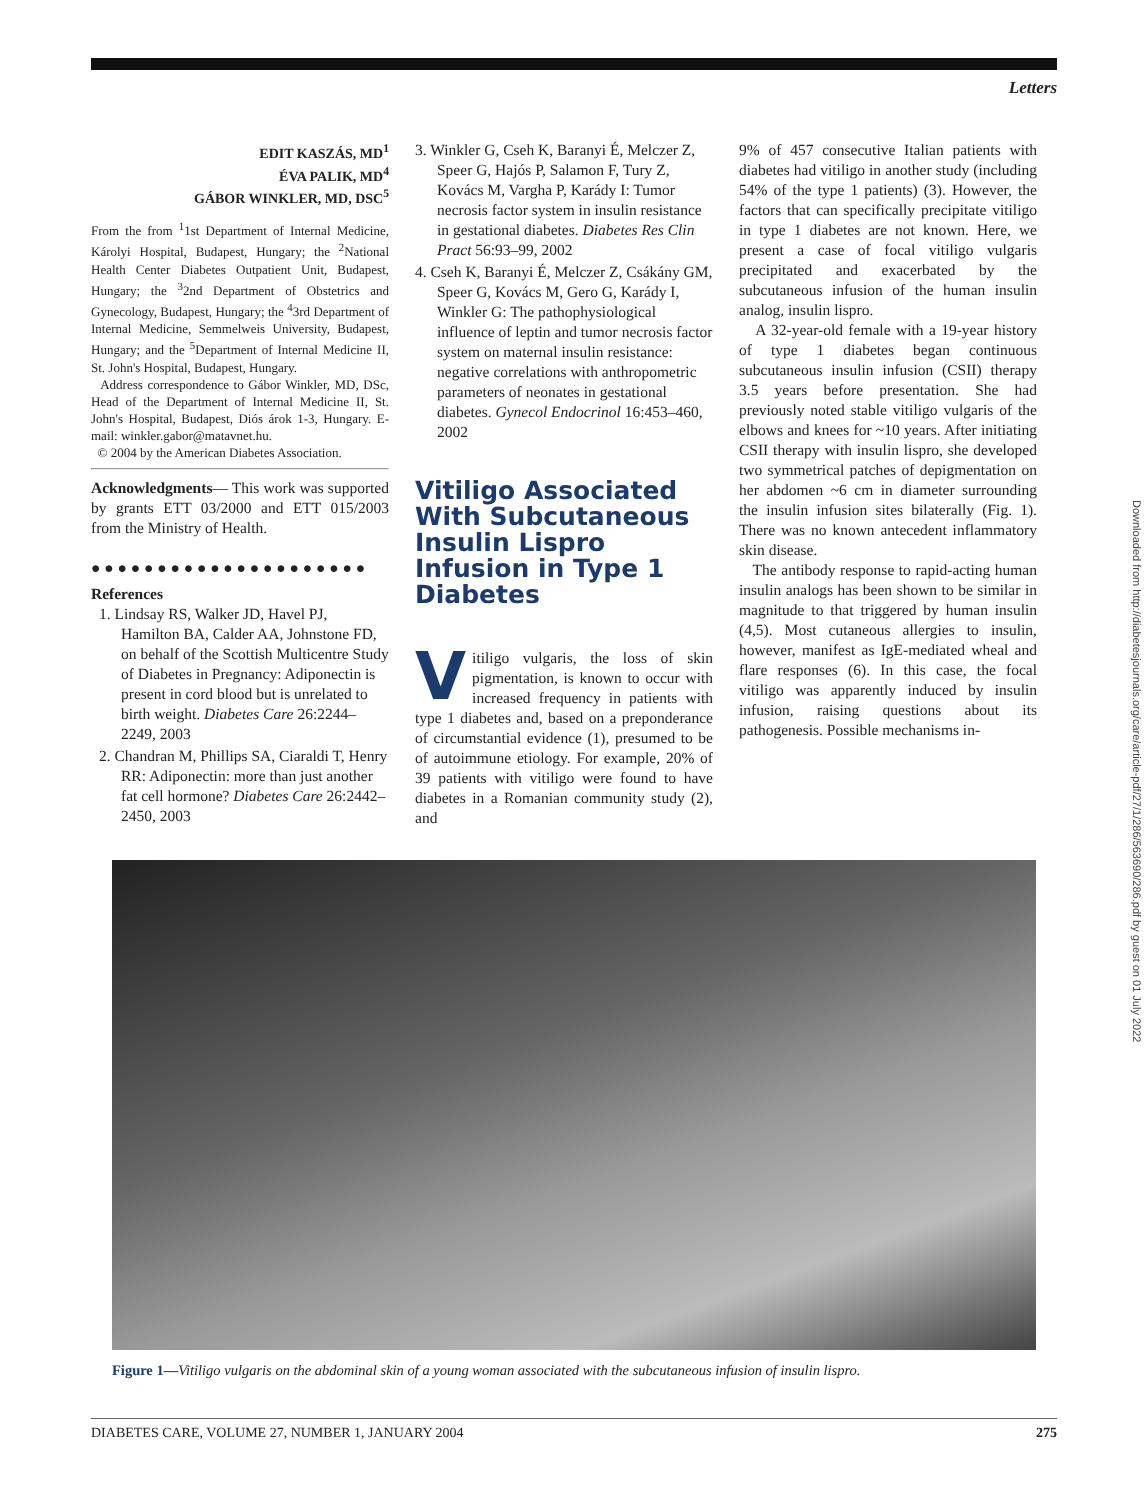Letters
Downloaded from http://diabetesjournals.org/care/article-pdf/27/1/286/563690/286.pdf by guest on 01 July 2022
EDIT KASZÁS, MD<sup>1</sup>
ÉVA PALIK, MD<sup>4</sup>
GÁBOR WINKLER, MD, DSC<sup>5</sup>
From the from <sup>1</sup>1st Department of Internal Medicine, Károlyi Hospital, Budapest, Hungary; the <sup>2</sup>National Health Center Diabetes Outpatient Unit, Budapest, Hungary; the <sup>3</sup>2nd Department of Obstetrics and Gynecology, Budapest, Hungary; the <sup>4</sup>3rd Department of Internal Medicine, Semmelweis University, Budapest, Hungary; and the <sup>5</sup>Department of Internal Medicine II, St. John's Hospital, Budapest, Hungary.
Address correspondence to Gábor Winkler, MD, DSc, Head of the Department of Internal Medicine II, St. John's Hospital, Budapest, Diós árok 1-3, Hungary. E-mail: winkler.gabor@matavnet.hu.
© 2004 by the American Diabetes Association.
Acknowledgments— This work was supported by grants ETT 03/2000 and ETT 015/2003 from the Ministry of Health.
● ● ● ● ● ● ● ● ● ● ● ● ● ● ● ● ● ● ● ● ●
References
1. Lindsay RS, Walker JD, Havel PJ, Hamilton BA, Calder AA, Johnstone FD, on behalf of the Scottish Multicentre Study of Diabetes in Pregnancy: Adiponectin is present in cord blood but is unrelated to birth weight. Diabetes Care 26:2244–2249, 2003
2. Chandran M, Phillips SA, Ciaraldi T, Henry RR: Adiponectin: more than just another fat cell hormone? Diabetes Care 26:2442–2450, 2003
3. Winkler G, Cseh K, Baranyi É, Melczer Z, Speer G, Hajós P, Salamon F, Tury Z, Kovács M, Vargha P, Karády I: Tumor necrosis factor system in insulin resistance in gestational diabetes. Diabetes Res Clin Pract 56:93–99, 2002
4. Cseh K, Baranyi É, Melczer Z, Csákány GM, Speer G, Kovács M, Gero G, Karády I, Winkler G: The pathophysiological influence of leptin and tumor necrosis factor system on maternal insulin resistance: negative correlations with anthropometric parameters of neonates in gestational diabetes. Gynecol Endocrinol 16:453–460, 2002
Vitiligo Associated With Subcutaneous Insulin Lispro Infusion in Type 1 Diabetes
Vitiligo vulgaris, the loss of skin pigmentation, is known to occur with increased frequency in patients with type 1 diabetes and, based on a preponderance of circumstantial evidence (1), presumed to be of autoimmune etiology. For example, 20% of 39 patients with vitiligo were found to have diabetes in a Romanian community study (2), and
9% of 457 consecutive Italian patients with diabetes had vitiligo in another study (including 54% of the type 1 patients) (3). However, the factors that can specifically precipitate vitiligo in type 1 diabetes are not known. Here, we present a case of focal vitiligo vulgaris precipitated and exacerbated by the subcutaneous infusion of the human insulin analog, insulin lispro.
A 32-year-old female with a 19-year history of type 1 diabetes began continuous subcutaneous insulin infusion (CSII) therapy 3.5 years before presentation. She had previously noted stable vitiligo vulgaris of the elbows and knees for ~10 years. After initiating CSII therapy with insulin lispro, she developed two symmetrical patches of depigmentation on her abdomen ~6 cm in diameter surrounding the insulin infusion sites bilaterally (Fig. 1). There was no known antecedent inflammatory skin disease.
The antibody response to rapid-acting human insulin analogs has been shown to be similar in magnitude to that triggered by human insulin (4,5). Most cutaneous allergies to insulin, however, manifest as IgE-mediated wheal and flare responses (6). In this case, the focal vitiligo was apparently induced by insulin infusion, raising questions about its pathogenesis. Possible mechanisms in-
Figure 1—Vitiligo vulgaris on the abdominal skin of a young woman associated with the subcutaneous infusion of insulin lispro.
DIABETES CARE, VOLUME 27, NUMBER 1, JANUARY 2004 275